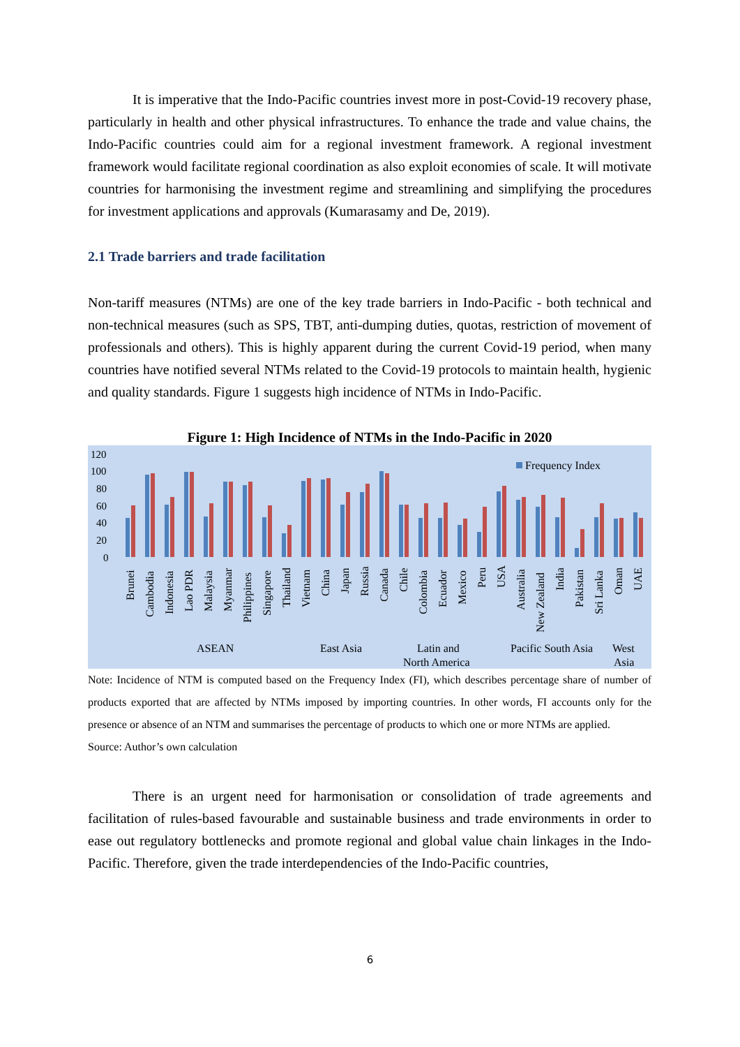It is imperative that the Indo-Pacific countries invest more in post-Covid-19 recovery phase, particularly in health and other physical infrastructures. To enhance the trade and value chains, the Indo-Pacific countries could aim for a regional investment framework. A regional investment framework would facilitate regional coordination as also exploit economies of scale. It will motivate countries for harmonising the investment regime and streamlining and simplifying the procedures for investment applications and approvals (Kumarasamy and De, 2019).
2.1 Trade barriers and trade facilitation
Non-tariff measures (NTMs) are one of the key trade barriers in Indo-Pacific - both technical and non-technical measures (such as SPS, TBT, anti-dumping duties, quotas, restriction of movement of professionals and others). This is highly apparent during the current Covid-19 period, when many countries have notified several NTMs related to the Covid-19 protocols to maintain health, hygienic and quality standards. Figure 1 suggests high incidence of NTMs in Indo-Pacific.
Figure 1: High Incidence of NTMs in the Indo-Pacific in 2020
120
100
80
60
40
20
0
Frequency Index
Brunei
Cambodia
Indonesia
Lao PDR
Malaysia
Myanmar
Philippines
Singapore
Thailand
Vietnam
China
Japan
Russia
Canada
Chile
Colombia
Ecuador
Mexico
Peru
USA
Australia
New Zealand
India
Pakistan
Sri Lanka
Oman
UAE
ASEAN
East Asia
Latin and
North America
Pacific South Asia
West
Asia
Note: Incidence of NTM is computed based on the Frequency Index (FI), which describes percentage share of number of products exported that are affected by NTMs imposed by importing countries. In other words, FI accounts only for the presence or absence of an NTM and summarises the percentage of products to which one or more NTMs are applied.
Source: Author’s own calculation
There is an urgent need for harmonisation or consolidation of trade agreements and facilitation of rules-based favourable and sustainable business and trade environments in order to ease out regulatory bottlenecks and promote regional and global value chain linkages in the Indo-Pacific. Therefore, given the trade interdependencies of the Indo-Pacific countries,
6